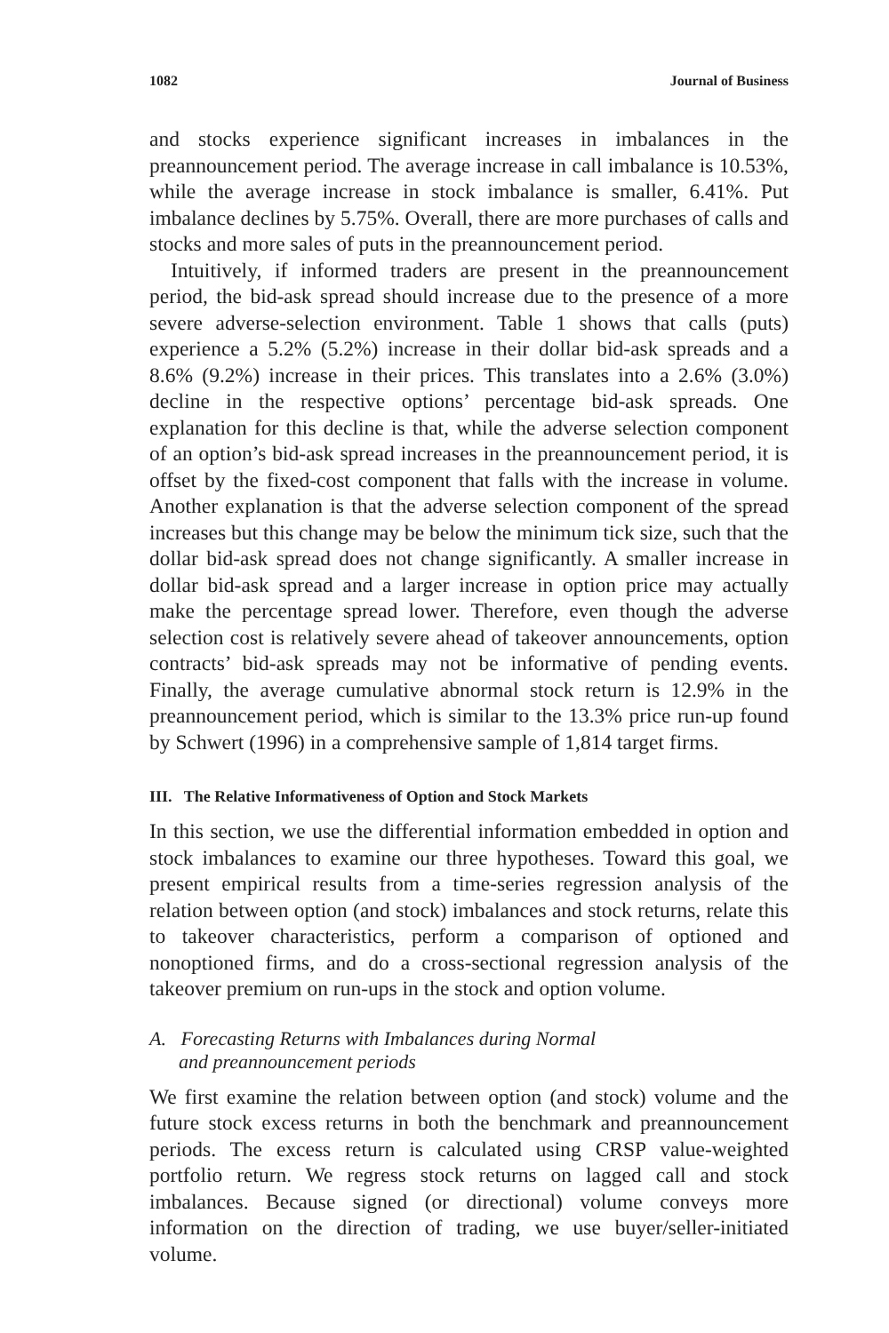1082 Journal of Business
and stocks experience significant increases in imbalances in the preannouncement period. The average increase in call imbalance is 10.53%, while the average increase in stock imbalance is smaller, 6.41%. Put imbalance declines by 5.75%. Overall, there are more purchases of calls and stocks and more sales of puts in the preannouncement period.
Intuitively, if informed traders are present in the preannouncement period, the bid-ask spread should increase due to the presence of a more severe adverse-selection environment. Table 1 shows that calls (puts) experience a 5.2% (5.2%) increase in their dollar bid-ask spreads and a 8.6% (9.2%) increase in their prices. This translates into a 2.6% (3.0%) decline in the respective options’ percentage bid-ask spreads. One explanation for this decline is that, while the adverse selection component of an option’s bid-ask spread increases in the preannouncement period, it is offset by the fixed-cost component that falls with the increase in volume. Another explanation is that the adverse selection component of the spread increases but this change may be below the minimum tick size, such that the dollar bid-ask spread does not change significantly. A smaller increase in dollar bid-ask spread and a larger increase in option price may actually make the percentage spread lower. Therefore, even though the adverse selection cost is relatively severe ahead of takeover announcements, option contracts’ bid-ask spreads may not be informative of pending events. Finally, the average cumulative abnormal stock return is 12.9% in the preannouncement period, which is similar to the 13.3% price run-up found by Schwert (1996) in a comprehensive sample of 1,814 target firms.
III. The Relative Informativeness of Option and Stock Markets
In this section, we use the differential information embedded in option and stock imbalances to examine our three hypotheses. Toward this goal, we present empirical results from a time-series regression analysis of the relation between option (and stock) imbalances and stock returns, relate this to takeover characteristics, perform a comparison of optioned and nonoptioned firms, and do a cross-sectional regression analysis of the takeover premium on run-ups in the stock and option volume.
A. Forecasting Returns with Imbalances during Normal
and preannouncement periods
We first examine the relation between option (and stock) volume and the future stock excess returns in both the benchmark and preannouncement periods. The excess return is calculated using CRSP value-weighted portfolio return. We regress stock returns on lagged call and stock imbalances. Because signed (or directional) volume conveys more information on the direction of trading, we use buyer/seller-initiated volume.